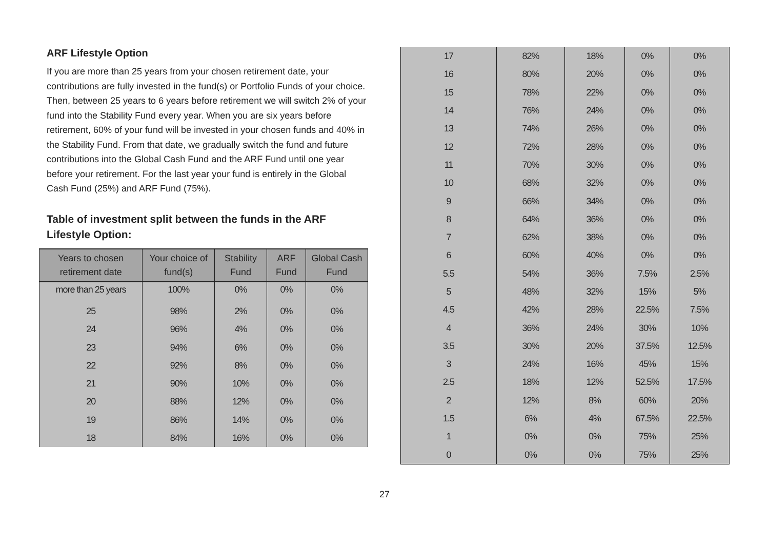ARF Lifestyle Option
If you are more than 25 years from your chosen retirement date, your contributions are fully invested in the fund(s) or Portfolio Funds of your choice. Then, between 25 years to 6 years before retirement we will switch 2% of your fund into the Stability Fund every year. When you are six years before retirement, 60% of your fund will be invested in your chosen funds and 40% in the Stability Fund. From that date, we gradually switch the fund and future contributions into the Global Cash Fund and the ARF Fund until one year before your retirement. For the last year your fund is entirely in the Global Cash Fund (25%) and ARF Fund (75%).
Table of investment split between the funds in the ARF Lifestyle Option:
| Years to chosen retirement date | Your choice of fund(s) | Stability Fund | ARF Fund | Global Cash Fund |
| --- | --- | --- | --- | --- |
| more than 25 years | 100% | 0% | 0% | 0% |
| 25 | 98% | 2% | 0% | 0% |
| 24 | 96% | 4% | 0% | 0% |
| 23 | 94% | 6% | 0% | 0% |
| 22 | 92% | 8% | 0% | 0% |
| 21 | 90% | 10% | 0% | 0% |
| 20 | 88% | 12% | 0% | 0% |
| 19 | 86% | 14% | 0% | 0% |
| 18 | 84% | 16% | 0% | 0% |
| 17 | 82% | 18% | 0% | 0% |
| 16 | 80% | 20% | 0% | 0% |
| 15 | 78% | 22% | 0% | 0% |
| 14 | 76% | 24% | 0% | 0% |
| 13 | 74% | 26% | 0% | 0% |
| 12 | 72% | 28% | 0% | 0% |
| 11 | 70% | 30% | 0% | 0% |
| 10 | 68% | 32% | 0% | 0% |
| 9 | 66% | 34% | 0% | 0% |
| 8 | 64% | 36% | 0% | 0% |
| 7 | 62% | 38% | 0% | 0% |
| 6 | 60% | 40% | 0% | 0% |
| 5.5 | 54% | 36% | 7.5% | 2.5% |
| 5 | 48% | 32% | 15% | 5% |
| 4.5 | 42% | 28% | 22.5% | 7.5% |
| 4 | 36% | 24% | 30% | 10% |
| 3.5 | 30% | 20% | 37.5% | 12.5% |
| 3 | 24% | 16% | 45% | 15% |
| 2.5 | 18% | 12% | 52.5% | 17.5% |
| 2 | 12% | 8% | 60% | 20% |
| 1.5 | 6% | 4% | 67.5% | 22.5% |
| 1 | 0% | 0% | 75% | 25% |
| 0 | 0% | 0% | 75% | 25% |
27